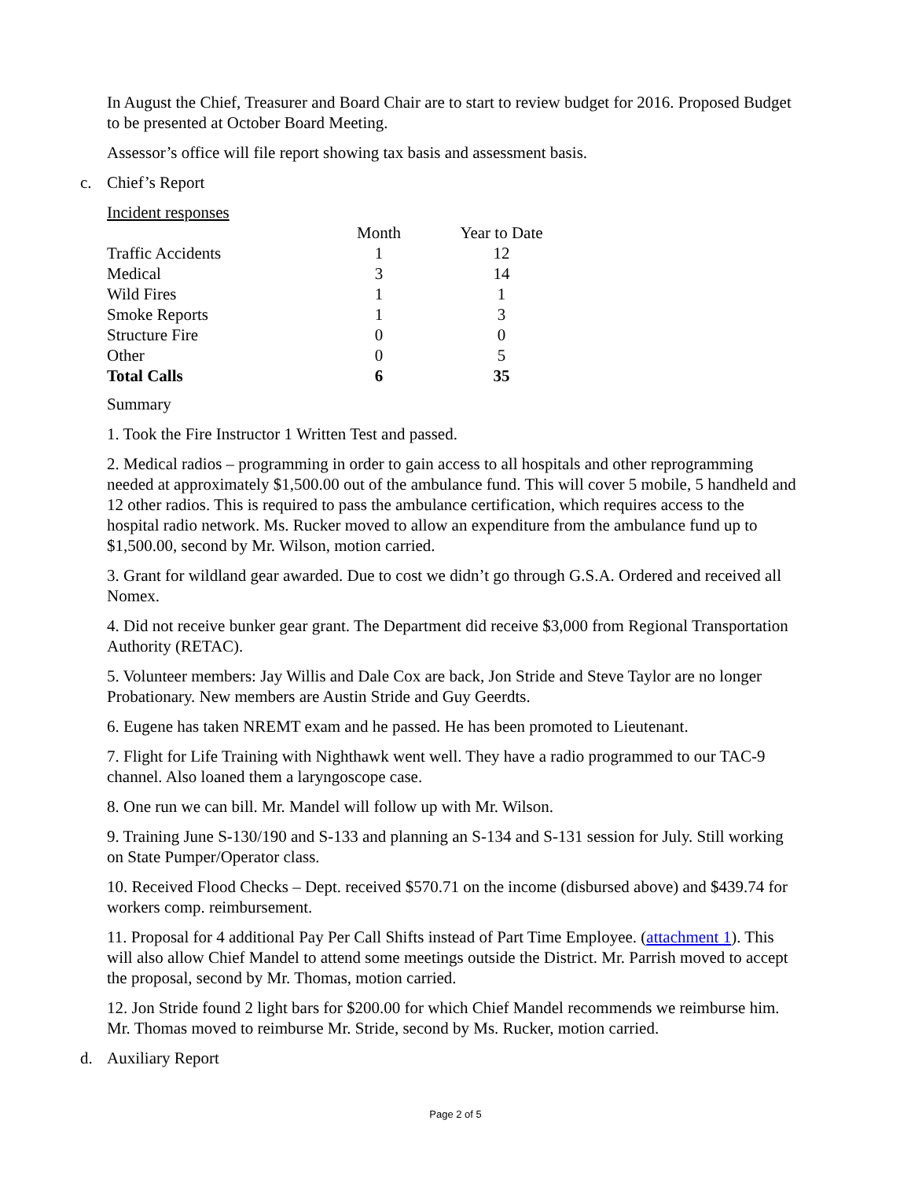In August the Chief, Treasurer and Board Chair are to start to review budget for 2016. Proposed Budget to be presented at October Board Meeting.
Assessor’s office will file report showing tax basis and assessment basis.
c. Chief’s Report
Incident responses
| | Month | Year to Date |
| Traffic Accidents | 1 | 12 |
| Medical | 3 | 14 |
| Wild Fires | 1 | 1 |
| Smoke Reports | 1 | 3 |
| Structure Fire | 0 | 0 |
| Other | 0 | 5 |
| Total Calls | 6 | 35 |
Summary
1. Took the Fire Instructor 1 Written Test and passed.
2. Medical radios – programming in order to gain access to all hospitals and other reprogramming needed at approximately $1,500.00 out of the ambulance fund. This will cover 5 mobile, 5 handheld and 12 other radios. This is required to pass the ambulance certification, which requires access to the hospital radio network. Ms. Rucker moved to allow an expenditure from the ambulance fund up to $1,500.00, second by Mr. Wilson, motion carried.
3. Grant for wildland gear awarded. Due to cost we didn’t go through G.S.A. Ordered and received all Nomex.
4. Did not receive bunker gear grant. The Department did receive $3,000 from Regional Transportation Authority (RETAC).
5. Volunteer members: Jay Willis and Dale Cox are back, Jon Stride and Steve Taylor are no longer Probationary. New members are Austin Stride and Guy Geerdts.
6. Eugene has taken NREMT exam and he passed. He has been promoted to Lieutenant.
7. Flight for Life Training with Nighthawk went well. They have a radio programmed to our TAC-9 channel. Also loaned them a laryngoscope case.
8. One run we can bill. Mr. Mandel will follow up with Mr. Wilson.
9. Training June S-130/190 and S-133 and planning an S-134 and S-131 session for July. Still working on State Pumper/Operator class.
10. Received Flood Checks – Dept. received $570.71 on the income (disbursed above) and $439.74 for workers comp. reimbursement.
11. Proposal for 4 additional Pay Per Call Shifts instead of Part Time Employee. (attachment 1). This will also allow Chief Mandel to attend some meetings outside the District. Mr. Parrish moved to accept the proposal, second by Mr. Thomas, motion carried.
12. Jon Stride found 2 light bars for $200.00 for which Chief Mandel recommends we reimburse him. Mr. Thomas moved to reimburse Mr. Stride, second by Ms. Rucker, motion carried.
d. Auxiliary Report
Page 2 of 5